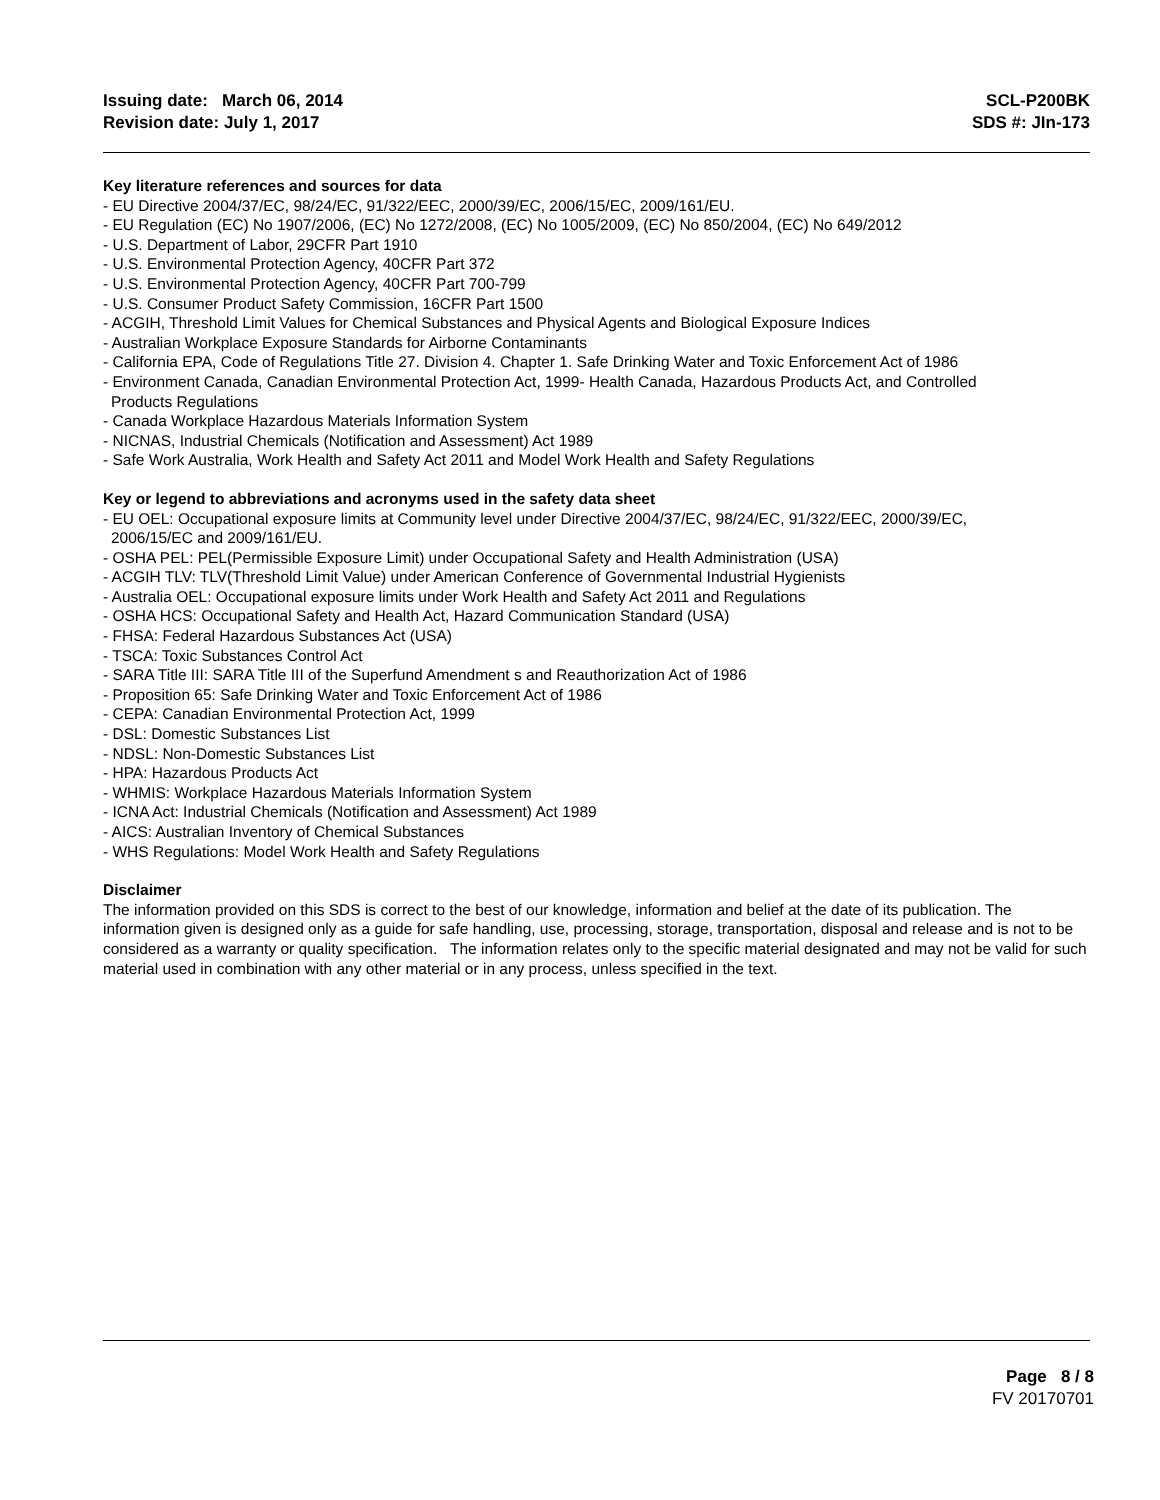Issuing date: March 06, 2014
Revision date: July 1, 2017
SCL-P200BK
SDS #: JIn-173
Key literature references and sources for data
- EU Directive 2004/37/EC, 98/24/EC, 91/322/EEC, 2000/39/EC, 2006/15/EC, 2009/161/EU.
- EU Regulation (EC) No 1907/2006, (EC) No 1272/2008, (EC) No 1005/2009, (EC) No 850/2004, (EC) No 649/2012
- U.S. Department of Labor, 29CFR Part 1910
- U.S. Environmental Protection Agency, 40CFR Part 372
- U.S. Environmental Protection Agency, 40CFR Part 700-799
- U.S. Consumer Product Safety Commission, 16CFR Part 1500
- ACGIH, Threshold Limit Values for Chemical Substances and Physical Agents and Biological Exposure Indices
- Australian Workplace Exposure Standards for Airborne Contaminants
- California EPA, Code of Regulations Title 27. Division 4. Chapter 1. Safe Drinking Water and Toxic Enforcement Act of 1986
- Environment Canada, Canadian Environmental Protection Act, 1999- Health Canada, Hazardous Products Act, and Controlled
Products Regulations
- Canada Workplace Hazardous Materials Information System
- NICNAS, Industrial Chemicals (Notification and Assessment) Act 1989
- Safe Work Australia, Work Health and Safety Act 2011 and Model Work Health and Safety Regulations
Key or legend to abbreviations and acronyms used in the safety data sheet
- EU OEL: Occupational exposure limits at Community level under Directive 2004/37/EC, 98/24/EC, 91/322/EEC, 2000/39/EC,
2006/15/EC and 2009/161/EU.
- OSHA PEL: PEL(Permissible Exposure Limit) under Occupational Safety and Health Administration (USA)
- ACGIH TLV: TLV(Threshold Limit Value) under American Conference of Governmental Industrial Hygienists
- Australia OEL: Occupational exposure limits under Work Health and Safety Act 2011 and Regulations
- OSHA HCS: Occupational Safety and Health Act, Hazard Communication Standard (USA)
- FHSA: Federal Hazardous Substances Act (USA)
- TSCA: Toxic Substances Control Act
- SARA Title III: SARA Title III of the Superfund Amendment s and Reauthorization Act of 1986
- Proposition 65: Safe Drinking Water and Toxic Enforcement Act of 1986
- CEPA: Canadian Environmental Protection Act, 1999
- DSL: Domestic Substances List
- NDSL: Non-Domestic Substances List
- HPA: Hazardous Products Act
- WHMIS: Workplace Hazardous Materials Information System
- ICNA Act: Industrial Chemicals (Notification and Assessment) Act 1989
- AICS: Australian Inventory of Chemical Substances
- WHS Regulations: Model Work Health and Safety Regulations
Disclaimer
The information provided on this SDS is correct to the best of our knowledge, information and belief at the date of its publication. The information given is designed only as a guide for safe handling, use, processing, storage, transportation, disposal and release and is not to be considered as a warranty or quality specification. The information relates only to the specific material designated and may not be valid for such material used in combination with any other material or in any process, unless specified in the text.
Page 8 / 8
FV 20170701